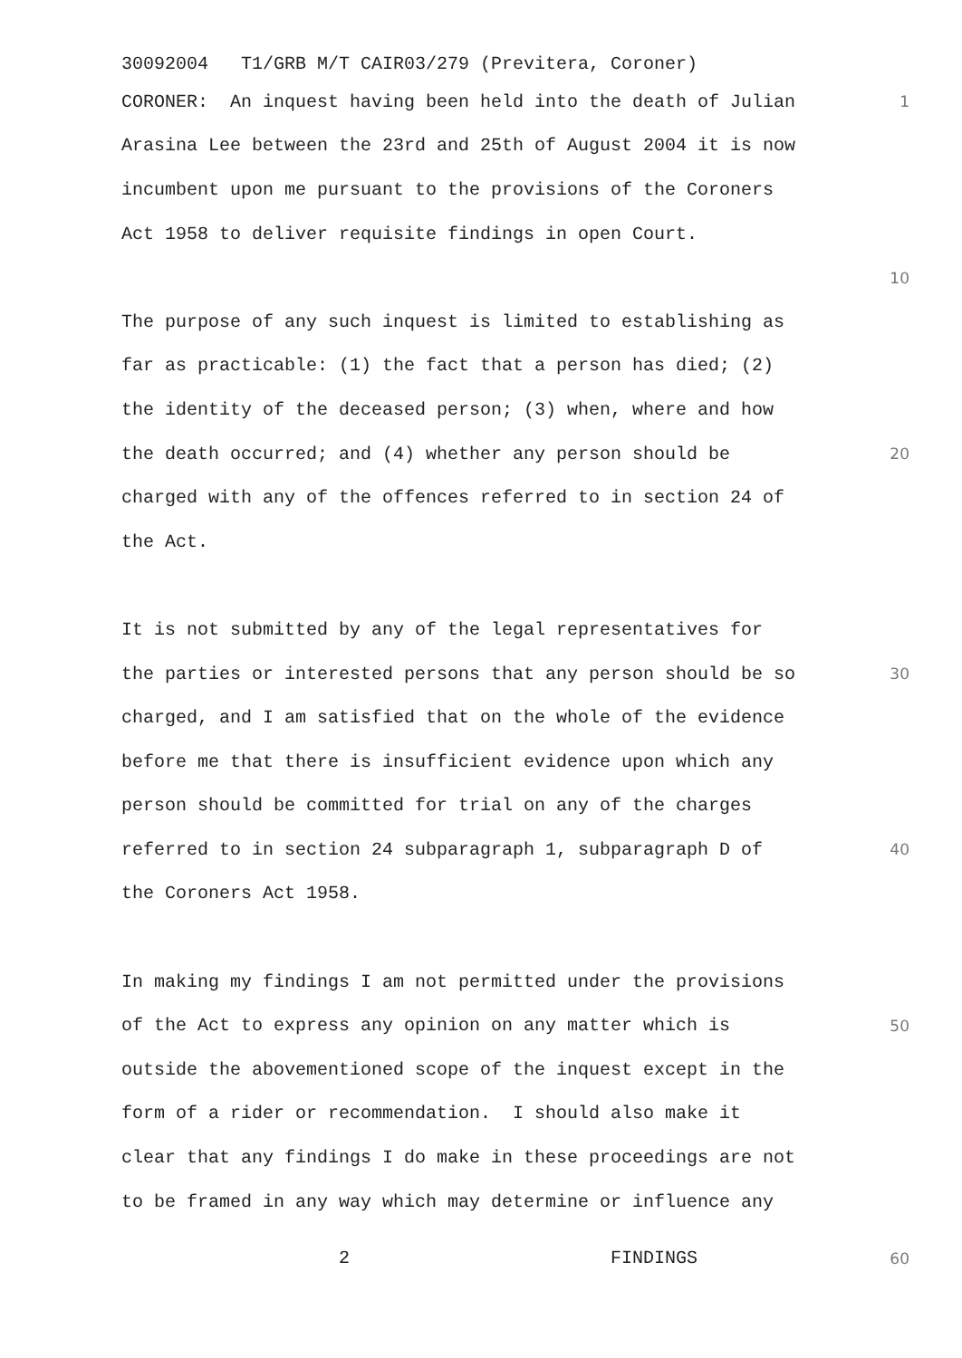30092004 T1/GRB M/T CAIR03/279 (Previtera, Coroner)
CORONER: An inquest having been held into the death of Julian 1
Arasina Lee between the 23rd and 25th of August 2004 it is now
incumbent upon me pursuant to the provisions of the Coroners
Act 1958 to deliver requisite findings in open Court.
10
The purpose of any such inquest is limited to establishing as
far as practicable: (1) the fact that a person has died; (2)
the identity of the deceased person; (3) when, where and how
the death occurred; and (4) whether any person should be 20
charged with any of the offences referred to in section 24 of
the Act.
It is not submitted by any of the legal representatives for
the parties or interested persons that any person should be so 30
charged, and I am satisfied that on the whole of the evidence
before me that there is insufficient evidence upon which any
person should be committed for trial on any of the charges
referred to in section 24 subparagraph 1, subparagraph D of 40
the Coroners Act 1958.
In making my findings I am not permitted under the provisions
of the Act to express any opinion on any matter which is 50
outside the abovementioned scope of the inquest except in the
form of a rider or recommendation. I should also make it
clear that any findings I do make in these proceedings are not
to be framed in any way which may determine or influence any
2 FINDINGS 60